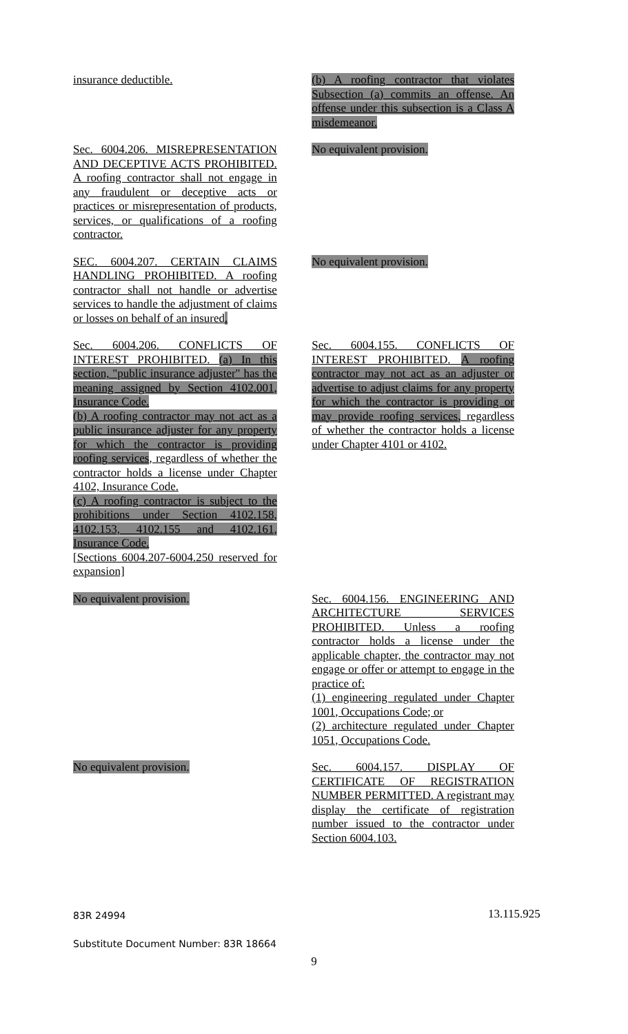| insurance deductible. | | (b) A roofing contractor that violates Subsection (a) commits an offense. An offense under this subsection is a Class A misdemeanor. |
| Sec. 6004.206. MISREPRESENTATION AND DECEPTIVE ACTS PROHIBITED. A roofing contractor shall not engage in any fraudulent or deceptive acts or practices or misrepresentation of products, services, or qualifications of a roofing contractor. | | No equivalent provision. |
| SEC. 6004.207. CERTAIN CLAIMS HANDLING PROHIBITED. A roofing contractor shall not handle or advertise services to handle the adjustment of claims or losses on behalf of an insured . | | No equivalent provision. |
| Sec. 6004.206. CONFLICTS OF INTEREST PROHIBITED. (a) In this section, "public insurance adjuster" has the meaning assigned by Section 4102.001, Insurance Code. (b) A roofing contractor may not act as a public insurance adjuster for any property for which the contractor is providing roofing services , regardless of whether the contractor holds a license under Chapter 4102, Insurance Code. (c) A roofing contractor is subject to the prohibitions under Section 4102.158, 4102.153, 4102.155 and 4102.161, Insurance Code. [Sections 6004.207-6004.250 reserved for expansion] | | Sec. 6004.155. CONFLICTS OF INTEREST PROHIBITED. A roofing contractor may not act as an adjuster or advertise to adjust claims for any property for which the contractor is providing or may provide roofing services, regardless of whether the contractor holds a license under Chapter 4101 or 4102. |
| No equivalent provision. | | Sec. 6004.156. ENGINEERING AND ARCHITECTURE SERVICES PROHIBITED. Unless a roofing contractor holds a license under the applicable chapter, the contractor may not engage or offer or attempt to engage in the practice of: (1) engineering regulated under Chapter 1001, Occupations Code; or (2) architecture regulated under Chapter 1051, Occupations Code. |
| No equivalent provision. | | Sec. 6004.157. DISPLAY OF CERTIFICATE OF REGISTRATION NUMBER PERMITTED. A registrant may display the certificate of registration number issued to the contractor under Section 6004.103. |
83R 24994
Substitute Document Number: 83R 18664
13.115.925
9